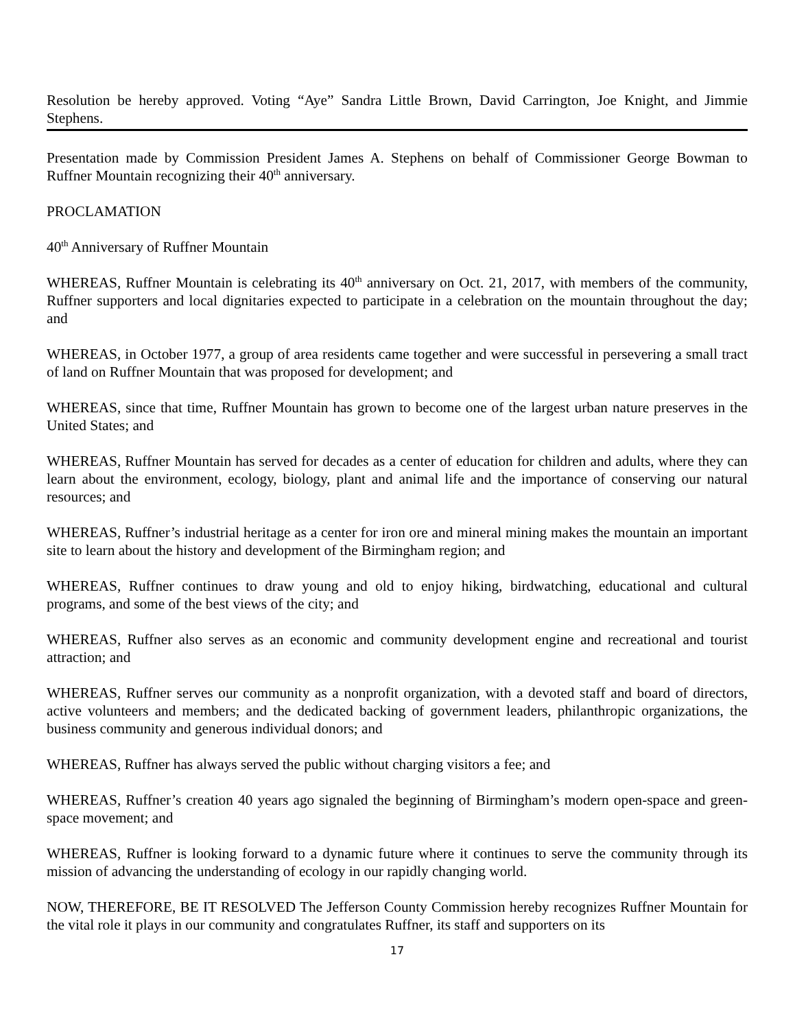Resolution be hereby approved. Voting “Aye” Sandra Little Brown, David Carrington, Joe Knight, and Jimmie Stephens.
Presentation made by Commission President James A. Stephens on behalf of Commissioner George Bowman to Ruffner Mountain recognizing their 40<sup>th</sup> anniversary.
PROCLAMATION
40<sup>th</sup> Anniversary of Ruffner Mountain
WHEREAS, Ruffner Mountain is celebrating its 40<sup>th</sup> anniversary on Oct. 21, 2017, with members of the community, Ruffner supporters and local dignitaries expected to participate in a celebration on the mountain throughout the day; and
WHEREAS, in October 1977, a group of area residents came together and were successful in persevering a small tract of land on Ruffner Mountain that was proposed for development; and
WHEREAS, since that time, Ruffner Mountain has grown to become one of the largest urban nature preserves in the United States; and
WHEREAS, Ruffner Mountain has served for decades as a center of education for children and adults, where they can learn about the environment, ecology, biology, plant and animal life and the importance of conserving our natural resources; and
WHEREAS, Ruffner’s industrial heritage as a center for iron ore and mineral mining makes the mountain an important site to learn about the history and development of the Birmingham region; and
WHEREAS, Ruffner continues to draw young and old to enjoy hiking, birdwatching, educational and cultural programs, and some of the best views of the city; and
WHEREAS, Ruffner also serves as an economic and community development engine and recreational and tourist attraction; and
WHEREAS, Ruffner serves our community as a nonprofit organization, with a devoted staff and board of directors, active volunteers and members; and the dedicated backing of government leaders, philanthropic organizations, the business community and generous individual donors; and
WHEREAS, Ruffner has always served the public without charging visitors a fee; and
WHEREAS, Ruffner’s creation 40 years ago signaled the beginning of Birmingham’s modern open-space and green-space movement; and
WHEREAS, Ruffner is looking forward to a dynamic future where it continues to serve the community through its mission of advancing the understanding of ecology in our rapidly changing world.
NOW, THEREFORE, BE IT RESOLVED The Jefferson County Commission hereby recognizes Ruffner Mountain for the vital role it plays in our community and congratulates Ruffner, its staff and supporters on its
17